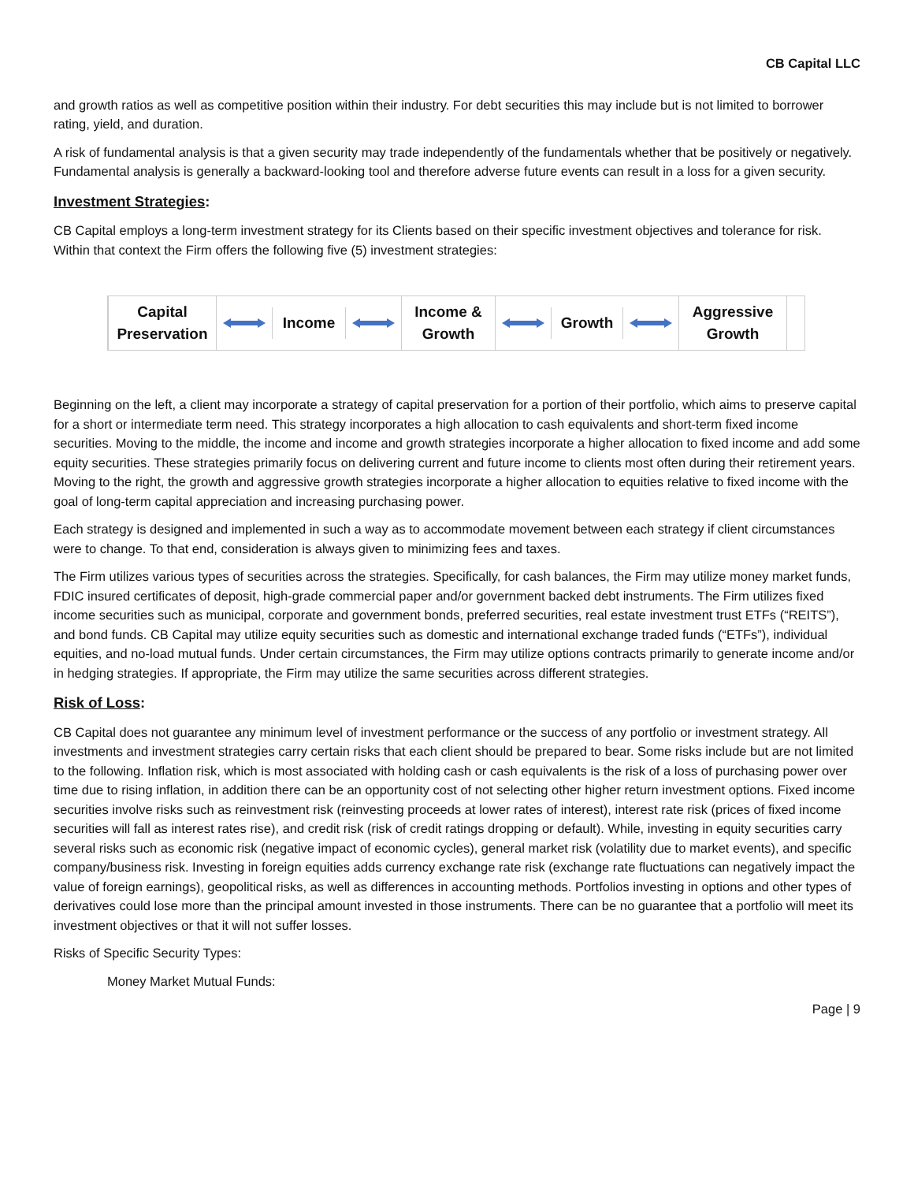CB Capital LLC
and growth ratios as well as competitive position within their industry. For debt securities this may include but is not limited to borrower rating, yield, and duration.
A risk of fundamental analysis is that a given security may trade independently of the fundamentals whether that be positively or negatively. Fundamental analysis is generally a backward-looking tool and therefore adverse future events can result in a loss for a given security.
Investment Strategies:
CB Capital employs a long-term investment strategy for its Clients based on their specific investment objectives and tolerance for risk. Within that context the Firm offers the following five (5) investment strategies:
Capital Preservation
Income
Income & Growth
Growth
Aggressive Growth
Beginning on the left, a client may incorporate a strategy of capital preservation for a portion of their portfolio, which aims to preserve capital for a short or intermediate term need. This strategy incorporates a high allocation to cash equivalents and short-term fixed income securities. Moving to the middle, the income and income and growth strategies incorporate a higher allocation to fixed income and add some equity securities. These strategies primarily focus on delivering current and future income to clients most often during their retirement years. Moving to the right, the growth and aggressive growth strategies incorporate a higher allocation to equities relative to fixed income with the goal of long-term capital appreciation and increasing purchasing power.
Each strategy is designed and implemented in such a way as to accommodate movement between each strategy if client circumstances were to change. To that end, consideration is always given to minimizing fees and taxes.
The Firm utilizes various types of securities across the strategies. Specifically, for cash balances, the Firm may utilize money market funds, FDIC insured certificates of deposit, high-grade commercial paper and/or government backed debt instruments. The Firm utilizes fixed income securities such as municipal, corporate and government bonds, preferred securities, real estate investment trust ETFs (“REITS”), and bond funds. CB Capital may utilize equity securities such as domestic and international exchange traded funds (“ETFs”), individual equities, and no-load mutual funds. Under certain circumstances, the Firm may utilize options contracts primarily to generate income and/or in hedging strategies. If appropriate, the Firm may utilize the same securities across different strategies.
Risk of Loss:
CB Capital does not guarantee any minimum level of investment performance or the success of any portfolio or investment strategy. All investments and investment strategies carry certain risks that each client should be prepared to bear. Some risks include but are not limited to the following. Inflation risk, which is most associated with holding cash or cash equivalents is the risk of a loss of purchasing power over time due to rising inflation, in addition there can be an opportunity cost of not selecting other higher return investment options. Fixed income securities involve risks such as reinvestment risk (reinvesting proceeds at lower rates of interest), interest rate risk (prices of fixed income securities will fall as interest rates rise), and credit risk (risk of credit ratings dropping or default). While, investing in equity securities carry several risks such as economic risk (negative impact of economic cycles), general market risk (volatility due to market events), and specific company/business risk. Investing in foreign equities adds currency exchange rate risk (exchange rate fluctuations can negatively impact the value of foreign earnings), geopolitical risks, as well as differences in accounting methods. Portfolios investing in options and other types of derivatives could lose more than the principal amount invested in those instruments. There can be no guarantee that a portfolio will meet its investment objectives or that it will not suffer losses.
Risks of Specific Security Types:
Money Market Mutual Funds:
Page | 9